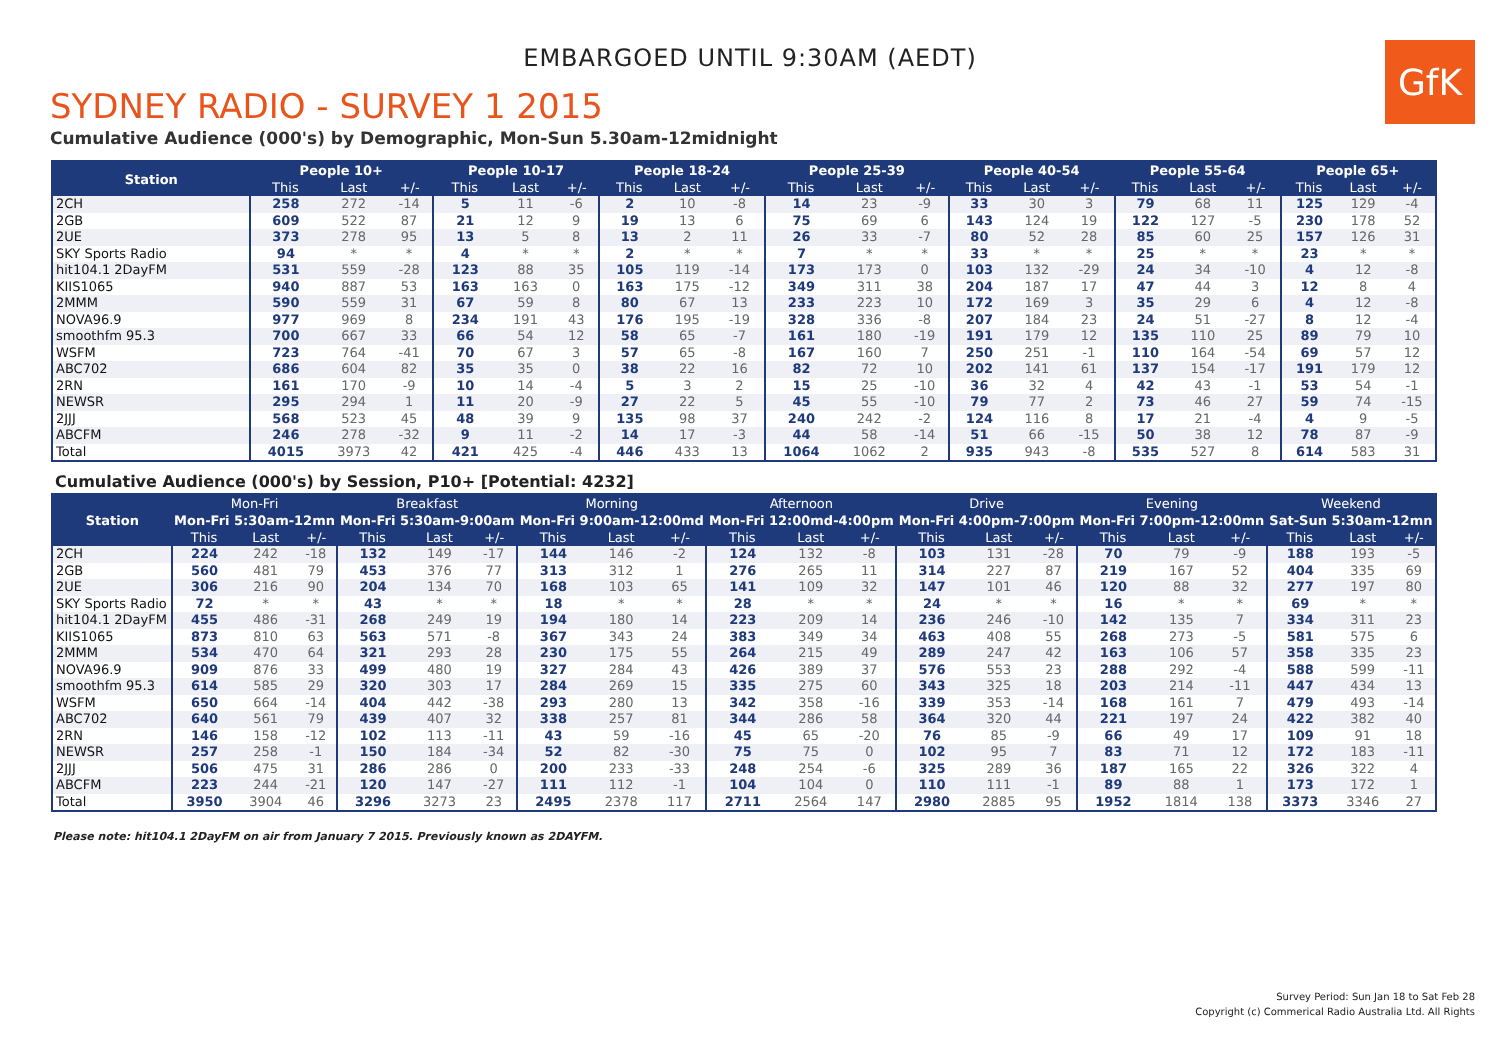EMBARGOED UNTIL 9:30AM (AEDT)
GfK
SYDNEY RADIO - SURVEY 1 2015
Cumulative Audience (000's) by Demographic, Mon-Sun 5.30am-12midnight
| Station | People 10+ | | | People 10-17 | | | People 18-24 | | | People 25-39 | | | People 40-54 | | | People 55-64 | | | People 65+ | | |
| --- | --- | --- | --- | --- | --- | --- | --- | --- | --- | --- | --- | --- | --- | --- | --- | --- | --- | --- | --- | --- | --- |
| | This | Last | +/- | This | Last | +/- | This | Last | +/- | This | Last | +/- | This | Last | +/- | This | Last | +/- | This | Last | +/- |
| 2CH | 258 | 272 | -14 | 5 | 11 | -6 | 2 | 10 | -8 | 14 | 23 | -9 | 33 | 30 | 3 | 79 | 68 | 11 | 125 | 129 | -4 |
| 2GB | 609 | 522 | 87 | 21 | 12 | 9 | 19 | 13 | 6 | 75 | 69 | 6 | 143 | 124 | 19 | 122 | 127 | -5 | 230 | 178 | 52 |
| 2UE | 373 | 278 | 95 | 13 | 5 | 8 | 13 | 2 | 11 | 26 | 33 | -7 | 80 | 52 | 28 | 85 | 60 | 25 | 157 | 126 | 31 |
| SKY Sports Radio | 94 | * | * | 4 | * | * | 2 | * | * | 7 | * | * | 33 | * | * | 25 | * | * | 23 | * | * |
| hit104.1 2DayFM | 531 | 559 | -28 | 123 | 88 | 35 | 105 | 119 | -14 | 173 | 173 | 0 | 103 | 132 | -29 | 24 | 34 | -10 | 4 | 12 | -8 |
| KIIS1065 | 940 | 887 | 53 | 163 | 163 | 0 | 163 | 175 | -12 | 349 | 311 | 38 | 204 | 187 | 17 | 47 | 44 | 3 | 12 | 8 | 4 |
| 2MMM | 590 | 559 | 31 | 67 | 59 | 8 | 80 | 67 | 13 | 233 | 223 | 10 | 172 | 169 | 3 | 35 | 29 | 6 | 4 | 12 | -8 |
| NOVA96.9 | 977 | 969 | 8 | 234 | 191 | 43 | 176 | 195 | -19 | 328 | 336 | -8 | 207 | 184 | 23 | 24 | 51 | -27 | 8 | 12 | -4 |
| smoothfm 95.3 | 700 | 667 | 33 | 66 | 54 | 12 | 58 | 65 | -7 | 161 | 180 | -19 | 191 | 179 | 12 | 135 | 110 | 25 | 89 | 79 | 10 |
| WSFM | 723 | 764 | -41 | 70 | 67 | 3 | 57 | 65 | -8 | 167 | 160 | 7 | 250 | 251 | -1 | 110 | 164 | -54 | 69 | 57 | 12 |
| ABC702 | 686 | 604 | 82 | 35 | 35 | 0 | 38 | 22 | 16 | 82 | 72 | 10 | 202 | 141 | 61 | 137 | 154 | -17 | 191 | 179 | 12 |
| 2RN | 161 | 170 | -9 | 10 | 14 | -4 | 5 | 3 | 2 | 15 | 25 | -10 | 36 | 32 | 4 | 42 | 43 | -1 | 53 | 54 | -1 |
| NEWSR | 295 | 294 | 1 | 11 | 20 | -9 | 27 | 22 | 5 | 45 | 55 | -10 | 79 | 77 | 2 | 73 | 46 | 27 | 59 | 74 | -15 |
| 2JJJ | 568 | 523 | 45 | 48 | 39 | 9 | 135 | 98 | 37 | 240 | 242 | -2 | 124 | 116 | 8 | 17 | 21 | -4 | 4 | 9 | -5 |
| ABCFM | 246 | 278 | -32 | 9 | 11 | -2 | 14 | 17 | -3 | 44 | 58 | -14 | 51 | 66 | -15 | 50 | 38 | 12 | 78 | 87 | -9 |
| Total | 4015 | 3973 | 42 | 421 | 425 | -4 | 446 | 433 | 13 | 1064 | 1062 | 2 | 935 | 943 | -8 | 535 | 527 | 8 | 614 | 583 | 31 |
Cumulative Audience (000's) by Session, P10+ [Potential: 4232]
| Station | Mon-Fri | | | Breakfast | | | Morning | | | Afternoon | | | Drive | | | Evening | | | Weekend | | |
| --- | --- | --- | --- | --- | --- | --- | --- | --- | --- | --- | --- | --- | --- | --- | --- | --- | --- | --- | --- | --- | --- |
| | Mon-Fri 5:30am-12mn | | | Mon-Fri 5:30am-9:00am | | | Mon-Fri 9:00am-12:00md | | | Mon-Fri 12:00md-4:00pm | | | Mon-Fri 4:00pm-7:00pm | | | Mon-Fri 7:00pm-12:00mn | | | Sat-Sun 5:30am-12mn | | |
| | This | Last | +/- | This | Last | +/- | This | Last | +/- | This | Last | +/- | This | Last | +/- | This | Last | +/- | This | Last | +/- |
| 2CH | 224 | 242 | -18 | 132 | 149 | -17 | 144 | 146 | -2 | 124 | 132 | -8 | 103 | 131 | -28 | 70 | 79 | -9 | 188 | 193 | -5 |
| 2GB | 560 | 481 | 79 | 453 | 376 | 77 | 313 | 312 | 1 | 276 | 265 | 11 | 314 | 227 | 87 | 219 | 167 | 52 | 404 | 335 | 69 |
| 2UE | 306 | 216 | 90 | 204 | 134 | 70 | 168 | 103 | 65 | 141 | 109 | 32 | 147 | 101 | 46 | 120 | 88 | 32 | 277 | 197 | 80 |
| SKY Sports Radio | 72 | * | * | 43 | * | * | 18 | * | * | 28 | * | * | 24 | * | * | 16 | * | * | 69 | * | * |
| hit104.1 2DayFM | 455 | 486 | -31 | 268 | 249 | 19 | 194 | 180 | 14 | 223 | 209 | 14 | 236 | 246 | -10 | 142 | 135 | 7 | 334 | 311 | 23 |
| KIIS1065 | 873 | 810 | 63 | 563 | 571 | -8 | 367 | 343 | 24 | 383 | 349 | 34 | 463 | 408 | 55 | 268 | 273 | -5 | 581 | 575 | 6 |
| 2MMM | 534 | 470 | 64 | 321 | 293 | 28 | 230 | 175 | 55 | 264 | 215 | 49 | 289 | 247 | 42 | 163 | 106 | 57 | 358 | 335 | 23 |
| NOVA96.9 | 909 | 876 | 33 | 499 | 480 | 19 | 327 | 284 | 43 | 426 | 389 | 37 | 576 | 553 | 23 | 288 | 292 | -4 | 588 | 599 | -11 |
| smoothfm 95.3 | 614 | 585 | 29 | 320 | 303 | 17 | 284 | 269 | 15 | 335 | 275 | 60 | 343 | 325 | 18 | 203 | 214 | -11 | 447 | 434 | 13 |
| WSFM | 650 | 664 | -14 | 404 | 442 | -38 | 293 | 280 | 13 | 342 | 358 | -16 | 339 | 353 | -14 | 168 | 161 | 7 | 479 | 493 | -14 |
| ABC702 | 640 | 561 | 79 | 439 | 407 | 32 | 338 | 257 | 81 | 344 | 286 | 58 | 364 | 320 | 44 | 221 | 197 | 24 | 422 | 382 | 40 |
| 2RN | 146 | 158 | -12 | 102 | 113 | -11 | 43 | 59 | -16 | 45 | 65 | -20 | 76 | 85 | -9 | 66 | 49 | 17 | 109 | 91 | 18 |
| NEWSR | 257 | 258 | -1 | 150 | 184 | -34 | 52 | 82 | -30 | 75 | 75 | 0 | 102 | 95 | 7 | 83 | 71 | 12 | 172 | 183 | -11 |
| 2JJJ | 506 | 475 | 31 | 286 | 286 | 0 | 200 | 233 | -33 | 248 | 254 | -6 | 325 | 289 | 36 | 187 | 165 | 22 | 326 | 322 | 4 |
| ABCFM | 223 | 244 | -21 | 120 | 147 | -27 | 111 | 112 | -1 | 104 | 104 | 0 | 110 | 111 | -1 | 89 | 88 | 1 | 173 | 172 | 1 |
| Total | 3950 | 3904 | 46 | 3296 | 3273 | 23 | 2495 | 2378 | 117 | 2711 | 2564 | 147 | 2980 | 2885 | 95 | 1952 | 1814 | 138 | 3373 | 3346 | 27 |
Please note: hit104.1 2DayFM on air from January 7 2015. Previously known as 2DAYFM.
Survey Period: Sun Jan 18 to Sat Feb 28
Copyright (c) Commerical Radio Australia Ltd. All Rights